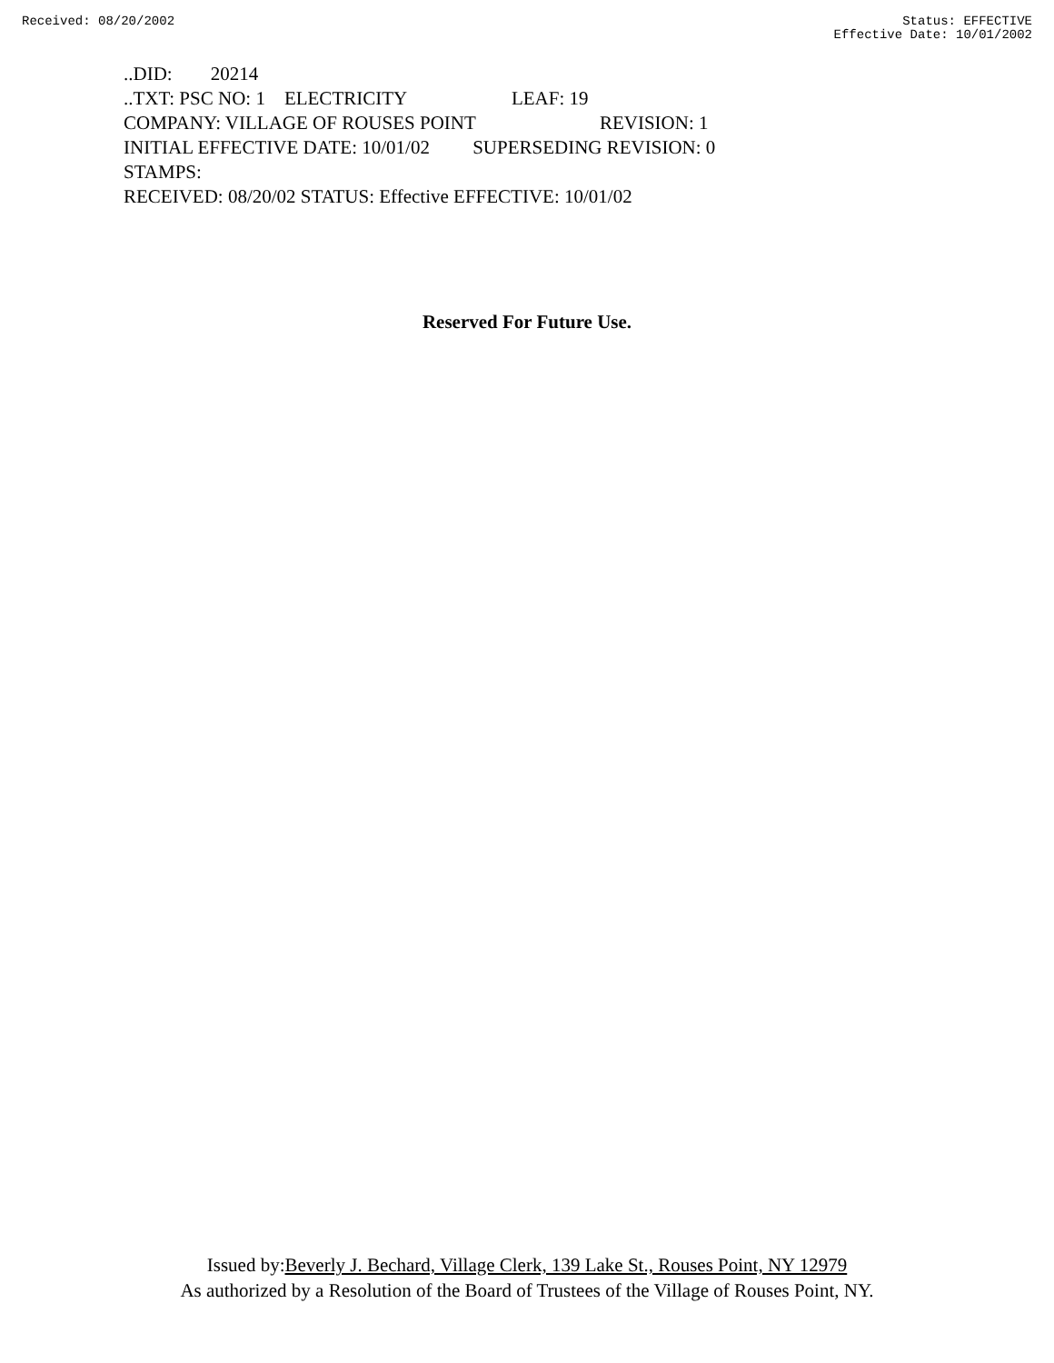Received: 08/20/2002 Status: EFFECTIVE
Effective Date: 10/01/2002
..DID: 20214
..TXT: PSC NO: 1 ELECTRICITY LEAF: 19
COMPANY: VILLAGE OF ROUSES POINT REVISION: 1
INITIAL EFFECTIVE DATE: 10/01/02 SUPERSEDING REVISION: 0
STAMPS:
RECEIVED: 08/20/02 STATUS: Effective EFFECTIVE: 10/01/02
Reserved For Future Use.
Issued by:Beverly J. Bechard, Village Clerk, 139 Lake St., Rouses Point, NY 12979
As authorized by a Resolution of the Board of Trustees of the Village of Rouses Point, NY.